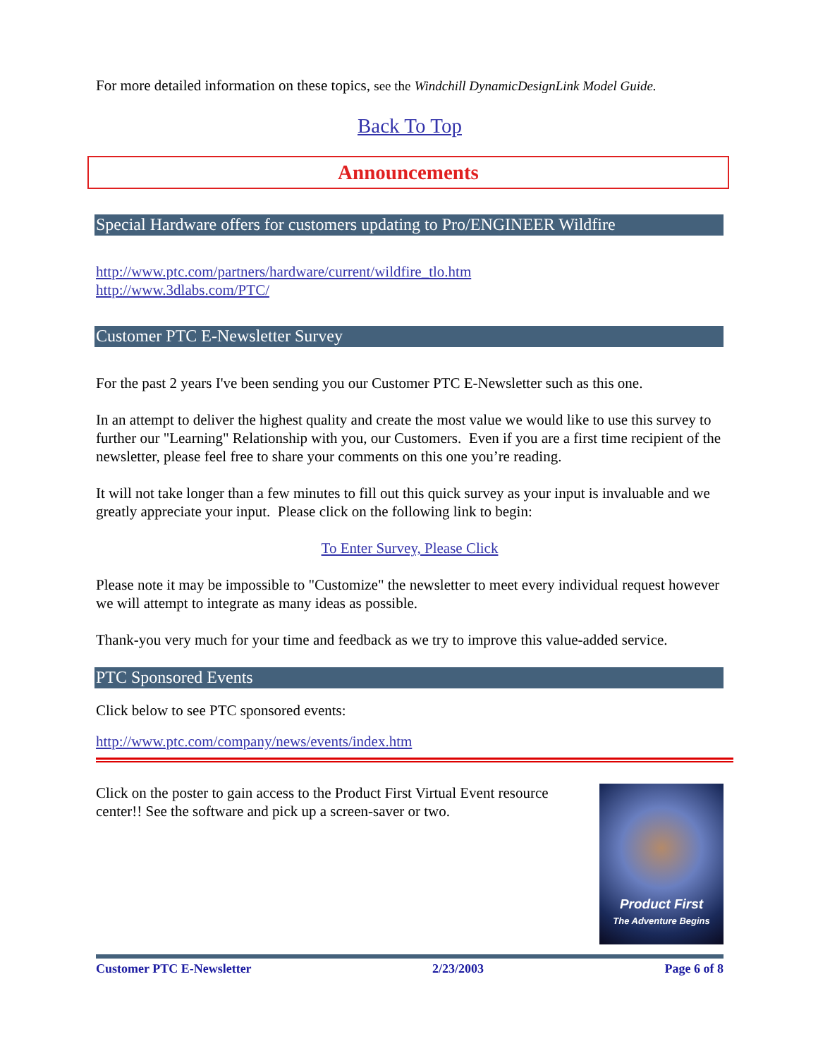For more detailed information on these topics, see the Windchill DynamicDesignLink Model Guide.
Back To Top
Announcements
Special Hardware offers for customers updating to Pro/ENGINEER Wildfire
http://www.ptc.com/partners/hardware/current/wildfire_tlo.htm
http://www.3dlabs.com/PTC/
Customer PTC E-Newsletter Survey
For the past 2 years I've been sending you our Customer PTC E-Newsletter such as this one.
In an attempt to deliver the highest quality and create the most value we would like to use this survey to further our "Learning" Relationship with you, our Customers. Even if you are a first time recipient of the newsletter, please feel free to share your comments on this one you’re reading.
It will not take longer than a few minutes to fill out this quick survey as your input is invaluable and we greatly appreciate your input. Please click on the following link to begin:
To Enter Survey, Please Click
Please note it may be impossible to "Customize" the newsletter to meet every individual request however we will attempt to integrate as many ideas as possible.
Thank-you very much for your time and feedback as we try to improve this value-added service.
PTC Sponsored Events
Click below to see PTC sponsored events:
http://www.ptc.com/company/news/events/index.htm
Product First
The Adventure Begins
Click on the poster to gain access to the Product First Virtual Event resource center!! See the software and pick up a screen-saver or two.
Customer PTC E-Newsletter 2/23/2003 Page 6 of 8